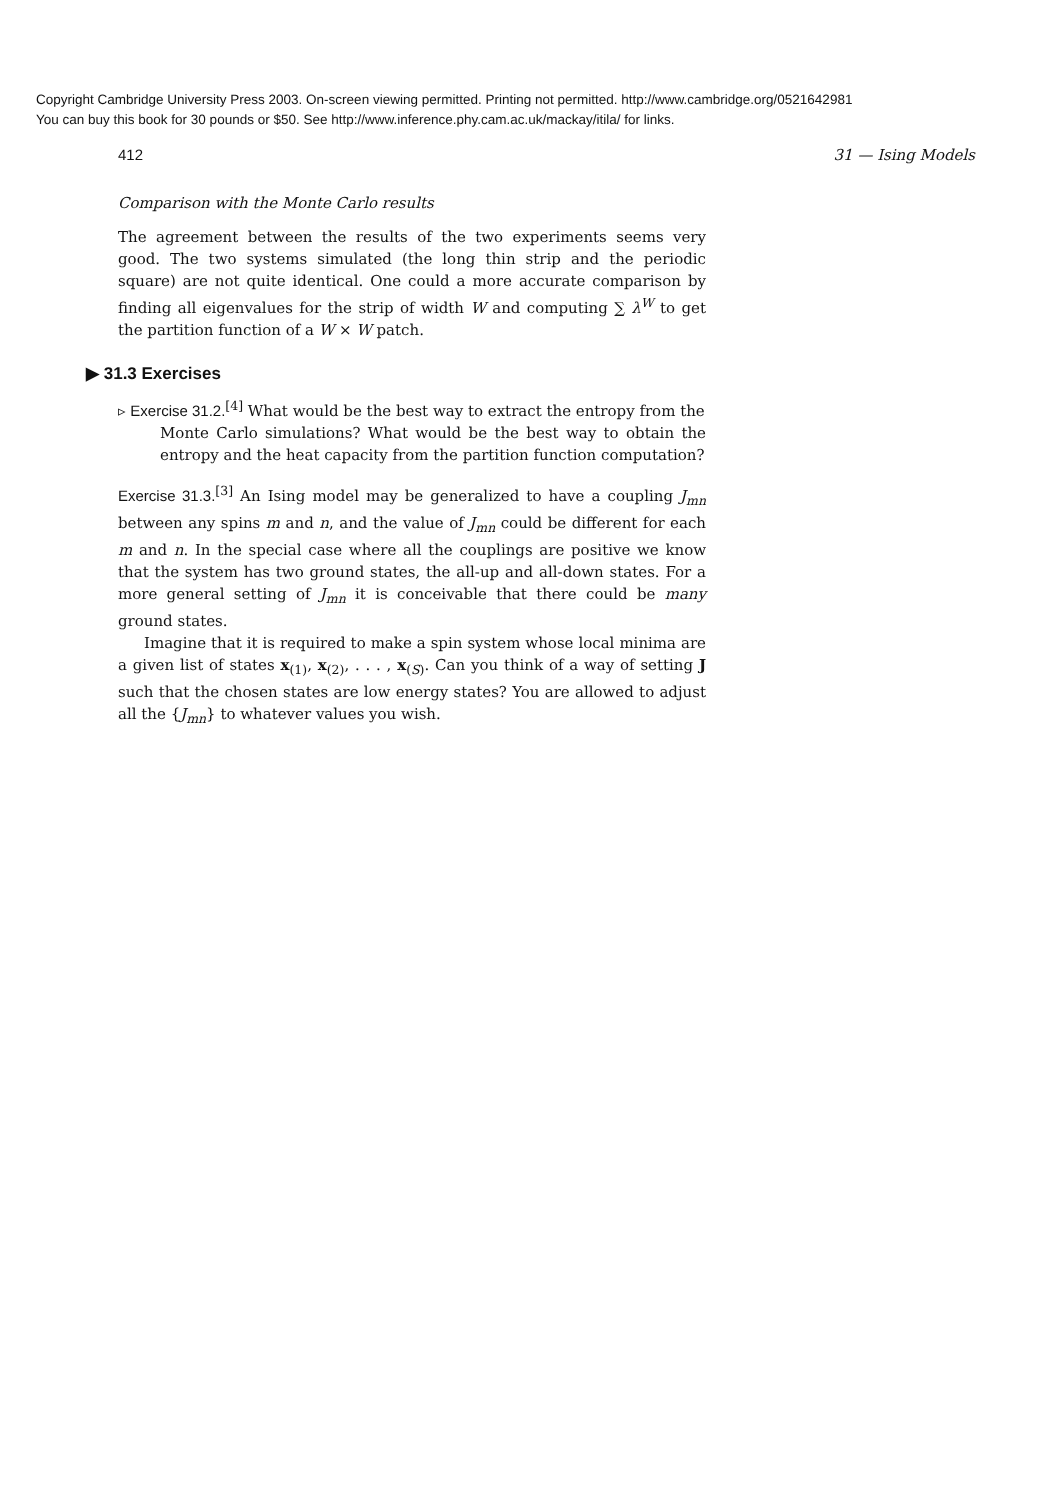Copyright Cambridge University Press 2003. On-screen viewing permitted. Printing not permitted. http://www.cambridge.org/0521642981
You can buy this book for 30 pounds or $50. See http://www.inference.phy.cam.ac.uk/mackay/itila/ for links.
412 31 — Ising Models
Comparison with the Monte Carlo results
The agreement between the results of the two experiments seems very good. The two systems simulated (the long thin strip and the periodic square) are not quite identical. One could a more accurate comparison by finding all eigenvalues for the strip of width W and computing ∑ λ<sup>W</sup> to get the partition function of a W × W patch.
▶ 31.3 Exercises
▹ Exercise 31.2.<sup>[4]</sup> What would be the best way to extract the entropy from the
Monte Carlo simulations? What would be the best way to obtain the entropy and the heat capacity from the partition function computation?
Exercise 31.3.<sup>[3]</sup> An Ising model may be generalized to have a coupling J<sub>mn</sub> between any spins m and n, and the value of J<sub>mn</sub> could be different for each m and n. In the special case where all the couplings are positive we know that the system has two ground states, the all-up and all-down states. For a more general setting of J<sub>mn</sub> it is conceivable that there could be many ground states.
Imagine that it is required to make a spin system whose local minima are a given list of states x<sub>(1)</sub>, x<sub>(2)</sub>, . . . , x<sub>(S)</sub>. Can you think of a way of setting J such that the chosen states are low energy states? You are allowed to adjust all the {J<sub>mn</sub>} to whatever values you wish.